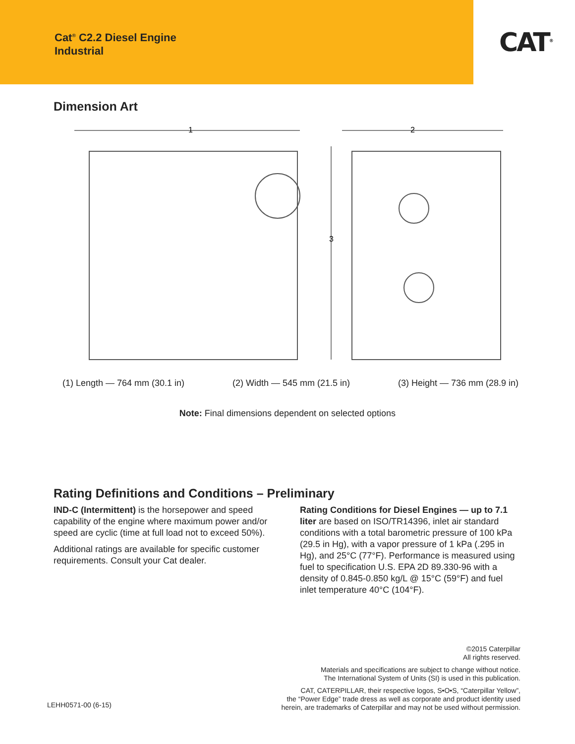Cat<sup>®</sup> C2.2 Diesel Engine
Industrial
CAT<sup>®</sup>
Dimension Art
1
2
3
(1) Length — 764 mm (30.1 in) (2) Width — 545 mm (21.5 in) (3) Height — 736 mm (28.9 in)
Note: Final dimensions dependent on selected options
Rating Definitions and Conditions – Preliminary
IND-C (Intermittent) is the horsepower and speed capability of the engine where maximum power and/or speed are cyclic (time at full load not to exceed 50%).
Additional ratings are available for specific customer requirements. Consult your Cat dealer.
Rating Conditions for Diesel Engines — up to 7.1 liter are based on ISO/TR14396, inlet air standard conditions with a total barometric pressure of 100 kPa (29.5 in Hg), with a vapor pressure of 1 kPa (.295 in Hg), and 25°C (77°F). Performance is measured using fuel to specification U.S. EPA 2D 89.330-96 with a density of 0.845-0.850 kg/L @ 15°C (59°F) and fuel inlet temperature 40°C (104°F).
©2015 Caterpillar
All rights reserved.
Materials and specifications are subject to change without notice.
The International System of Units (SI) is used in this publication.
CAT, CATERPILLAR, their respective logos, S•O•S, “Caterpillar Yellow”,
the “Power Edge” trade dress as well as corporate and product identity used
herein, are trademarks of Caterpillar and may not be used without permission.
LEHH0571-00 (6-15)